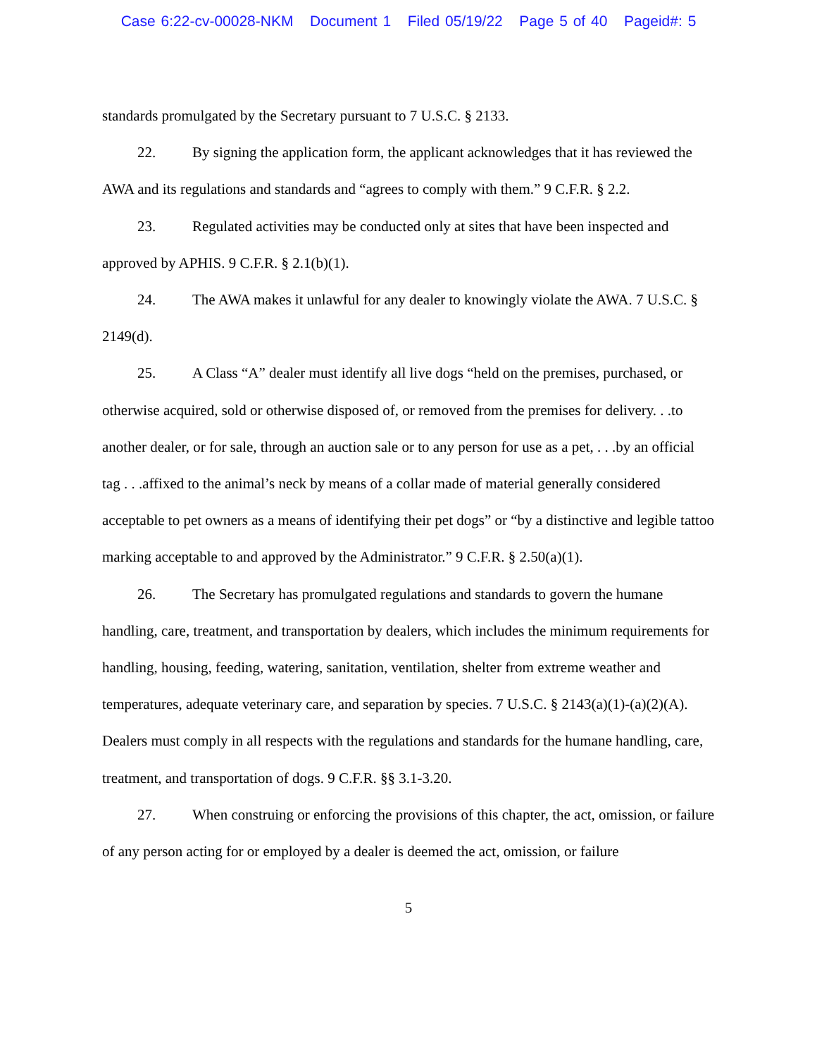Case 6:22-cv-00028-NKM Document 1 Filed 05/19/22 Page 5 of 40 Pageid#: 5
standards promulgated by the Secretary pursuant to 7 U.S.C. § 2133.
22. By signing the application form, the applicant acknowledges that it has reviewed the AWA and its regulations and standards and “agrees to comply with them.” 9 C.F.R. § 2.2.
23. Regulated activities may be conducted only at sites that have been inspected and approved by APHIS. 9 C.F.R. § 2.1(b)(1).
24. The AWA makes it unlawful for any dealer to knowingly violate the AWA. 7 U.S.C. § 2149(d).
25. A Class “A” dealer must identify all live dogs “held on the premises, purchased, or otherwise acquired, sold or otherwise disposed of, or removed from the premises for delivery. . .to another dealer, or for sale, through an auction sale or to any person for use as a pet, . . .by an official tag . . .affixed to the animal’s neck by means of a collar made of material generally considered acceptable to pet owners as a means of identifying their pet dogs” or “by a distinctive and legible tattoo marking acceptable to and approved by the Administrator.” 9 C.F.R. § 2.50(a)(1).
26. The Secretary has promulgated regulations and standards to govern the humane handling, care, treatment, and transportation by dealers, which includes the minimum requirements for handling, housing, feeding, watering, sanitation, ventilation, shelter from extreme weather and temperatures, adequate veterinary care, and separation by species. 7 U.S.C. § 2143(a)(1)-(a)(2)(A). Dealers must comply in all respects with the regulations and standards for the humane handling, care, treatment, and transportation of dogs. 9 C.F.R. §§ 3.1-3.20.
27. When construing or enforcing the provisions of this chapter, the act, omission, or failure of any person acting for or employed by a dealer is deemed the act, omission, or failure
5